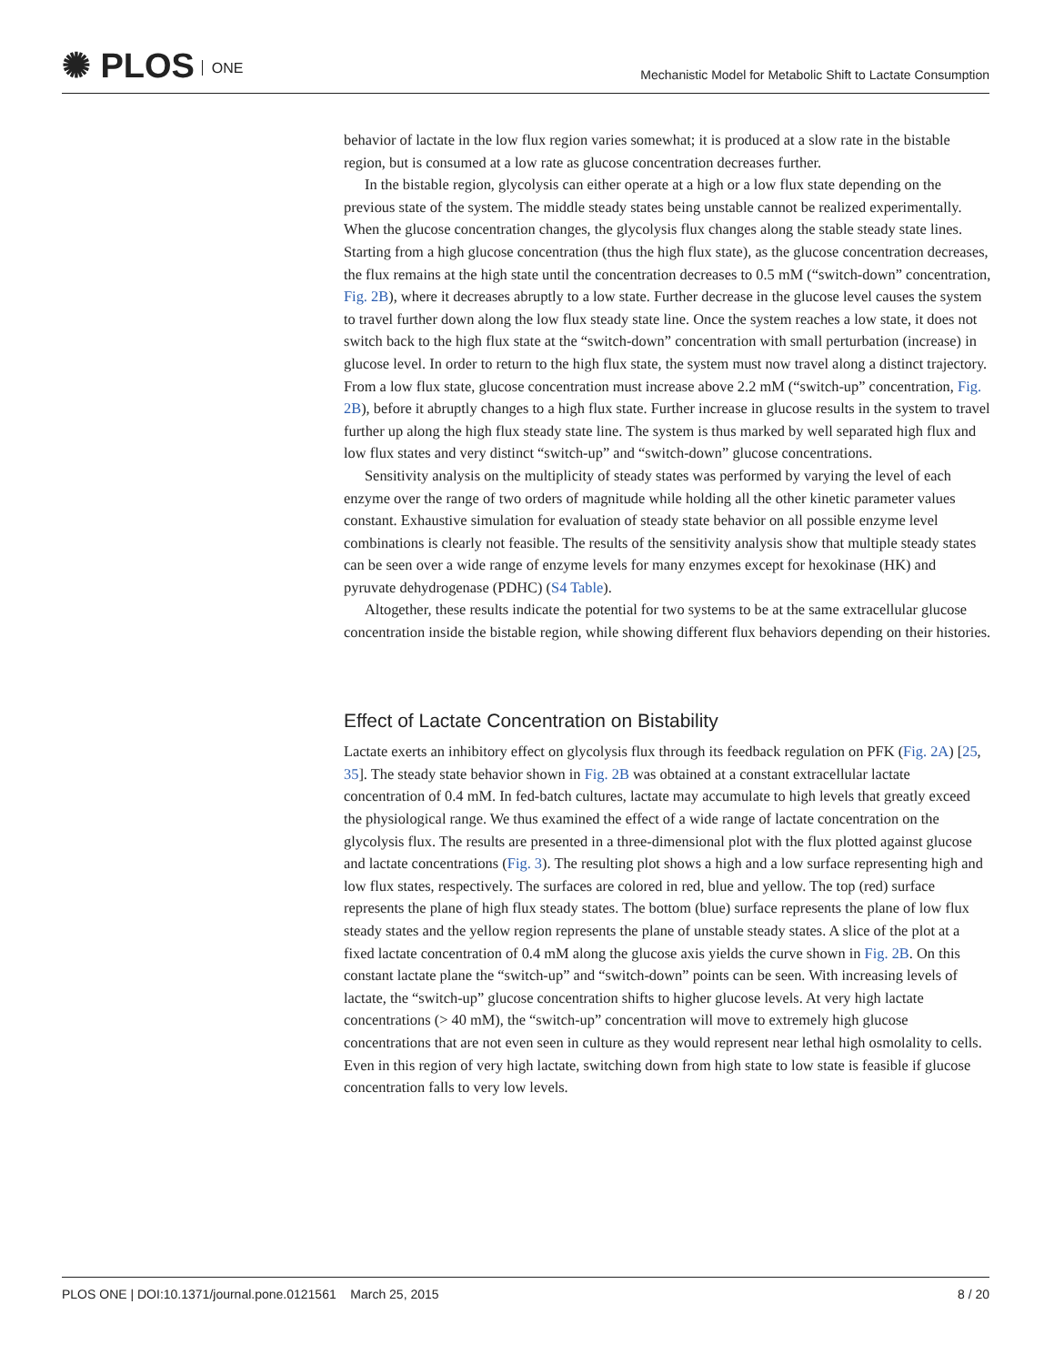✺ PLOS ONE
Mechanistic Model for Metabolic Shift to Lactate Consumption
behavior of lactate in the low flux region varies somewhat; it is produced at a slow rate in the bistable region, but is consumed at a low rate as glucose concentration decreases further.
In the bistable region, glycolysis can either operate at a high or a low flux state depending on the previous state of the system. The middle steady states being unstable cannot be realized experimentally. When the glucose concentration changes, the glycolysis flux changes along the stable steady state lines. Starting from a high glucose concentration (thus the high flux state), as the glucose concentration decreases, the flux remains at the high state until the concentration decreases to 0.5 mM (“switch-down” concentration, Fig. 2B), where it decreases abruptly to a low state. Further decrease in the glucose level causes the system to travel further down along the low flux steady state line. Once the system reaches a low state, it does not switch back to the high flux state at the “switch-down” concentration with small perturbation (increase) in glucose level. In order to return to the high flux state, the system must now travel along a distinct trajectory. From a low flux state, glucose concentration must increase above 2.2 mM (“switch-up” concentration, Fig. 2B), before it abruptly changes to a high flux state. Further increase in glucose results in the system to travel further up along the high flux steady state line. The system is thus marked by well separated high flux and low flux states and very distinct “switch-up” and “switch-down” glucose concentrations.
Sensitivity analysis on the multiplicity of steady states was performed by varying the level of each enzyme over the range of two orders of magnitude while holding all the other kinetic parameter values constant. Exhaustive simulation for evaluation of steady state behavior on all possible enzyme level combinations is clearly not feasible. The results of the sensitivity analysis show that multiple steady states can be seen over a wide range of enzyme levels for many enzymes except for hexokinase (HK) and pyruvate dehydrogenase (PDHC) (S4 Table).
Altogether, these results indicate the potential for two systems to be at the same extracellular glucose concentration inside the bistable region, while showing different flux behaviors depending on their histories.
Effect of Lactate Concentration on Bistability
Lactate exerts an inhibitory effect on glycolysis flux through its feedback regulation on PFK (Fig. 2A) [25, 35]. The steady state behavior shown in Fig. 2B was obtained at a constant extracellular lactate concentration of 0.4 mM. In fed-batch cultures, lactate may accumulate to high levels that greatly exceed the physiological range. We thus examined the effect of a wide range of lactate concentration on the glycolysis flux. The results are presented in a three-dimensional plot with the flux plotted against glucose and lactate concentrations (Fig. 3). The resulting plot shows a high and a low surface representing high and low flux states, respectively. The surfaces are colored in red, blue and yellow. The top (red) surface represents the plane of high flux steady states. The bottom (blue) surface represents the plane of low flux steady states and the yellow region represents the plane of unstable steady states. A slice of the plot at a fixed lactate concentration of 0.4 mM along the glucose axis yields the curve shown in Fig. 2B. On this constant lactate plane the “switch-up” and “switch-down” points can be seen. With increasing levels of lactate, the “switch-up” glucose concentration shifts to higher glucose levels. At very high lactate concentrations (> 40 mM), the “switch-up” concentration will move to extremely high glucose concentrations that are not even seen in culture as they would represent near lethal high osmolality to cells. Even in this region of very high lactate, switching down from high state to low state is feasible if glucose concentration falls to very low levels.
PLOS ONE | DOI:10.1371/journal.pone.0121561 March 25, 2015
8 / 20